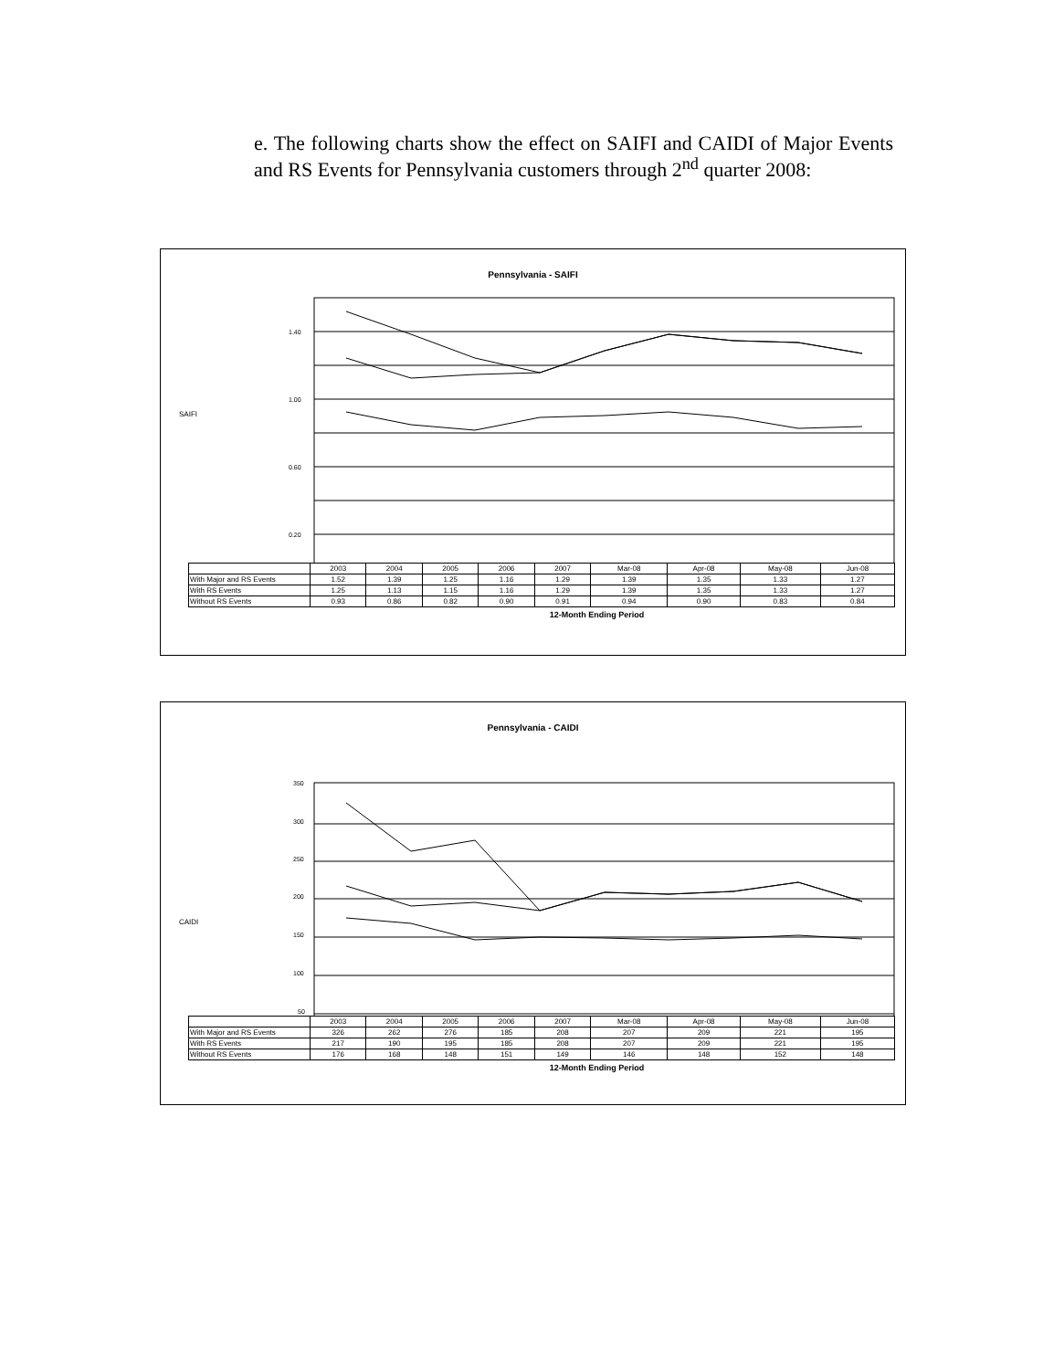e. The following charts show the effect on SAIFI and CAIDI of Major Events and RS Events for Pennsylvania customers through 2<sup>nd</sup> quarter 2008:
Pennsylvania - SAIFI
SAIFI
1.40
1.00
0.60
0.20
| | 2003 | 2004 | 2005 | 2006 | 2007 | Mar-08 | Apr-08 | May-08 | Jun-08 |
| With Major and RS Events | 1.52 | 1.39 | 1.25 | 1.16 | 1.29 | 1.39 | 1.35 | 1.33 | 1.27 |
| With RS Events | 1.25 | 1.13 | 1.15 | 1.16 | 1.29 | 1.39 | 1.35 | 1.33 | 1.27 |
| Without RS Events | 0.93 | 0.86 | 0.82 | 0.90 | 0.91 | 0.94 | 0.90 | 0.83 | 0.84 |
12-Month Ending Period
Pennsylvania - CAIDI
CAIDI
350
300
250
200
150
100
50
| | 2003 | 2004 | 2005 | 2006 | 2007 | Mar-08 | Apr-08 | May-08 | Jun-08 |
| With Major and RS Events | 326 | 262 | 276 | 185 | 208 | 207 | 209 | 221 | 195 |
| With RS Events | 217 | 190 | 195 | 185 | 208 | 207 | 209 | 221 | 195 |
| Without RS Events | 176 | 168 | 148 | 151 | 149 | 146 | 148 | 152 | 148 |
12-Month Ending Period